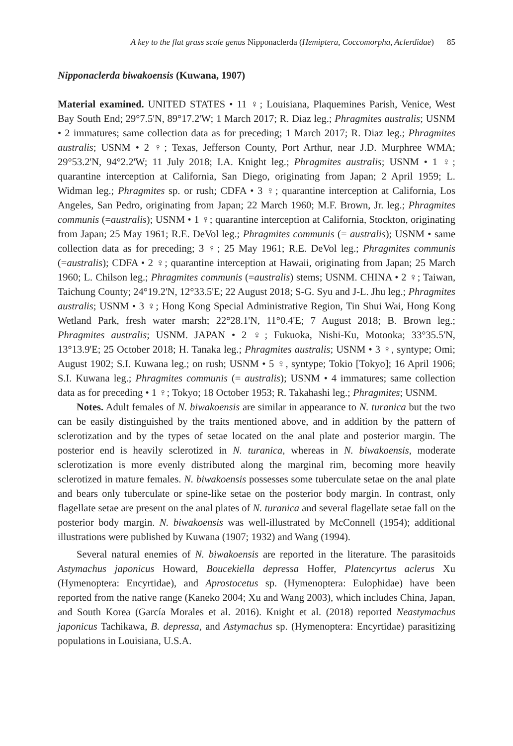A key to the flat grass scale genus Nipponaclerda (Hemiptera, Coccomorpha, Aclerdidae) 85
Nipponaclerda biwakoensis (Kuwana, 1907)
Material examined. UNITED STATES • 11 ♀; Louisiana, Plaquemines Parish, Venice, West Bay South End; 29°7.5'N, 89°17.2'W; 1 March 2017; R. Diaz leg.; Phragmites australis; USNM • 2 immatures; same collection data as for preceding; 1 March 2017; R. Diaz leg.; Phragmites australis; USNM • 2 ♀; Texas, Jefferson County, Port Arthur, near J.D. Murphree WMA; 29°53.2'N, 94°2.2'W; 11 July 2018; I.A. Knight leg.; Phragmites australis; USNM • 1 ♀; quarantine interception at California, San Diego, originating from Japan; 2 April 1959; L. Widman leg.; Phragmites sp. or rush; CDFA • 3 ♀; quarantine interception at California, Los Angeles, San Pedro, originating from Japan; 22 March 1960; M.F. Brown, Jr. leg.; Phragmites communis (=australis); USNM • 1 ♀; quarantine interception at California, Stockton, originating from Japan; 25 May 1961; R.E. DeVol leg.; Phragmites communis (= australis); USNM • same collection data as for preceding; 3 ♀; 25 May 1961; R.E. DeVol leg.; Phragmites communis (=australis); CDFA • 2 ♀; quarantine interception at Hawaii, originating from Japan; 25 March 1960; L. Chilson leg.; Phragmites communis (=australis) stems; USNM. CHINA • 2 ♀; Taiwan, Taichung County; 24°19.2'N, 12°33.5'E; 22 August 2018; S-G. Syu and J-L. Jhu leg.; Phragmites australis; USNM • 3 ♀; Hong Kong Special Administrative Region, Tin Shui Wai, Hong Kong Wetland Park, fresh water marsh; 22°28.1'N, 11°0.4'E; 7 August 2018; B. Brown leg.; Phragmites australis; USNM. JAPAN • 2 ♀; Fukuoka, Nishi-Ku, Motooka; 33°35.5'N, 13°13.9'E; 25 October 2018; H. Tanaka leg.; Phragmites australis; USNM • 3 ♀, syntype; Omi; August 1902; S.I. Kuwana leg.; on rush; USNM • 5 ♀, syntype; Tokio [Tokyo]; 16 April 1906; S.I. Kuwana leg.; Phragmites communis (= australis); USNM • 4 immatures; same collection data as for preceding • 1 ♀; Tokyo; 18 October 1953; R. Takahashi leg.; Phragmites; USNM.
Notes. Adult females of N. biwakoensis are similar in appearance to N. turanica but the two can be easily distinguished by the traits mentioned above, and in addition by the pattern of sclerotization and by the types of setae located on the anal plate and posterior margin. The posterior end is heavily sclerotized in N. turanica, whereas in N. biwakoensis, moderate sclerotization is more evenly distributed along the marginal rim, becoming more heavily sclerotized in mature females. N. biwakoensis possesses some tuberculate setae on the anal plate and bears only tuberculate or spine-like setae on the posterior body margin. In contrast, only flagellate setae are present on the anal plates of N. turanica and several flagellate setae fall on the posterior body margin. N. biwakoensis was well-illustrated by McConnell (1954); additional illustrations were published by Kuwana (1907; 1932) and Wang (1994).
Several natural enemies of N. biwakoensis are reported in the literature. The parasitoids Astymachus japonicus Howard, Boucekiella depressa Hoffer, Platencyrtus aclerus Xu (Hymenoptera: Encyrtidae), and Aprostocetus sp. (Hymenoptera: Eulophidae) have been reported from the native range (Kaneko 2004; Xu and Wang 2003), which includes China, Japan, and South Korea (García Morales et al. 2016). Knight et al. (2018) reported Neastymachus japonicus Tachikawa, B. depressa, and Astymachus sp. (Hymenoptera: Encyrtidae) parasitizing populations in Louisiana, U.S.A.